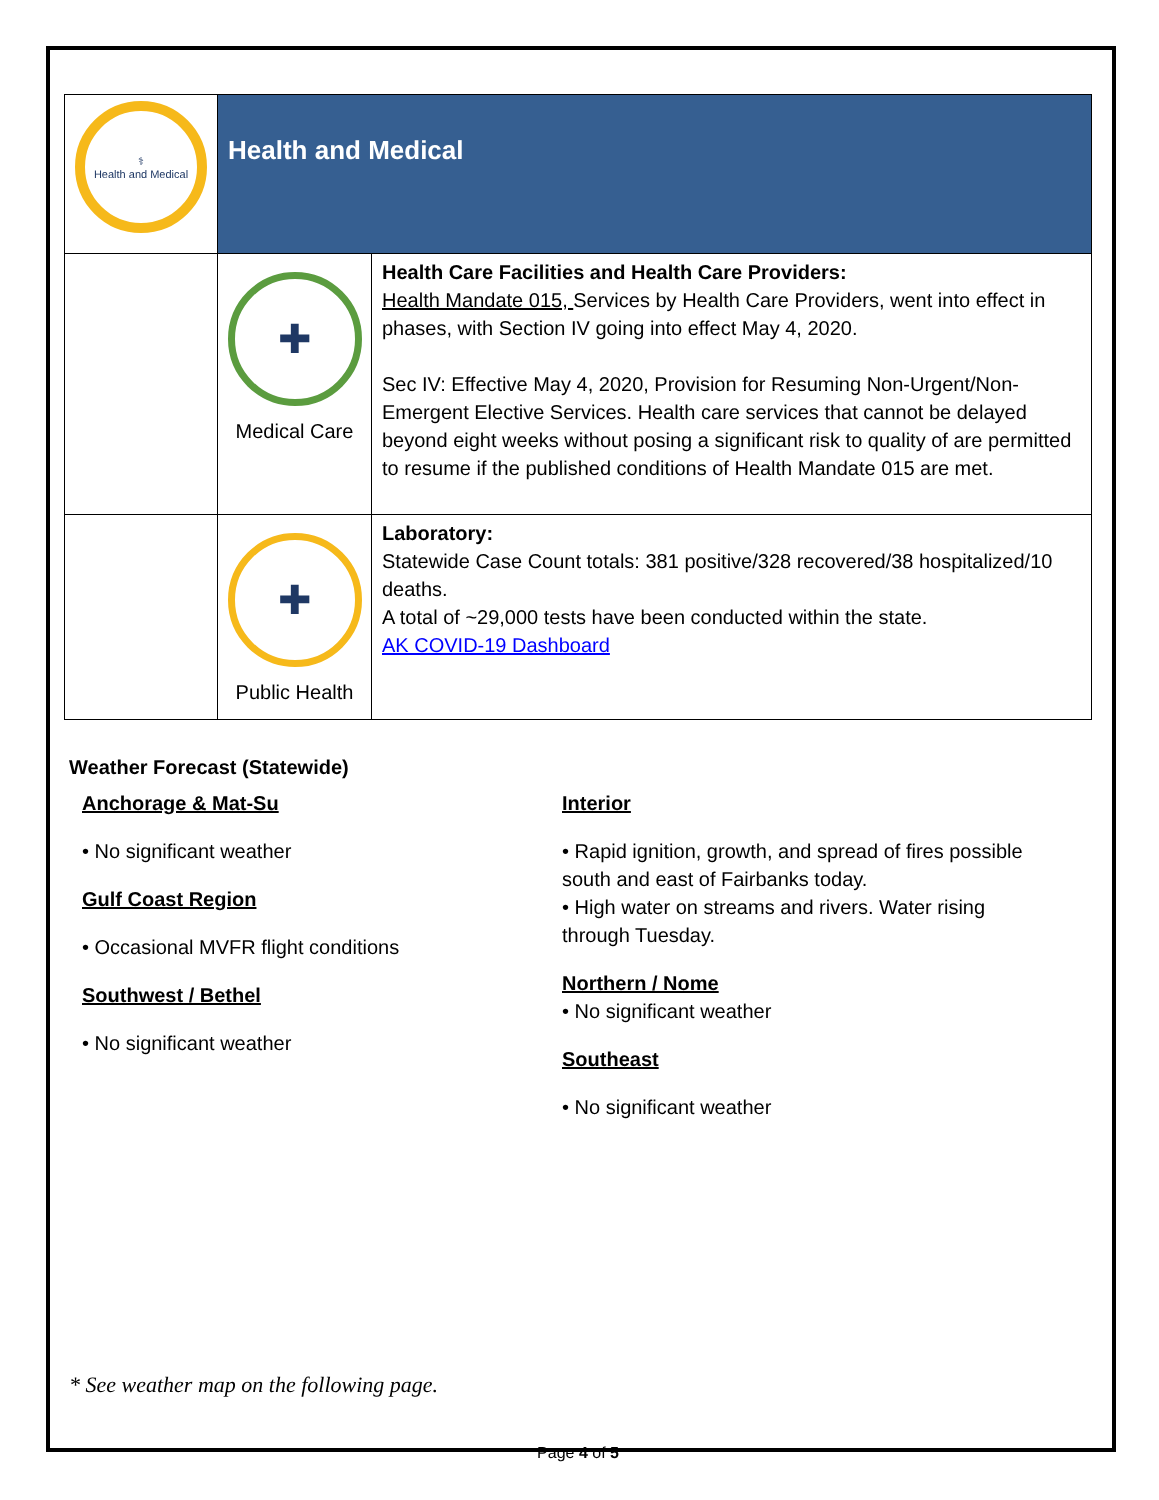| ⚕ Health and Medical | Health and Medical | |
| | ✚ Medical Care | Health Care Facilities and Health Care Providers: Health Mandate 015, Services by Health Care Providers, went into effect in phases, with Section IV going into effect May 4, 2020. Sec IV: Effective May 4, 2020, Provision for Resuming Non-Urgent/Non-Emergent Elective Services. Health care services that cannot be delayed beyond eight weeks without posing a significant risk to quality of are permitted to resume if the published conditions of Health Mandate 015 are met. |
| | ✚ Public Health | Laboratory: Statewide Case Count totals: 381 positive/328 recovered/38 hospitalized/10 deaths. A total of ~29,000 tests have been conducted within the state. AK COVID-19 Dashboard |
Weather Forecast (Statewide)
Anchorage & Mat-Su
• No significant weather
Gulf Coast Region
• Occasional MVFR flight conditions
Southwest / Bethel
• No significant weather
Interior
• Rapid ignition, growth, and spread of fires possible south and east of Fairbanks today.
• High water on streams and rivers. Water rising through Tuesday.
Northern / Nome
• No significant weather
Southeast
• No significant weather
* See weather map on the following page.
Page 4 of 5